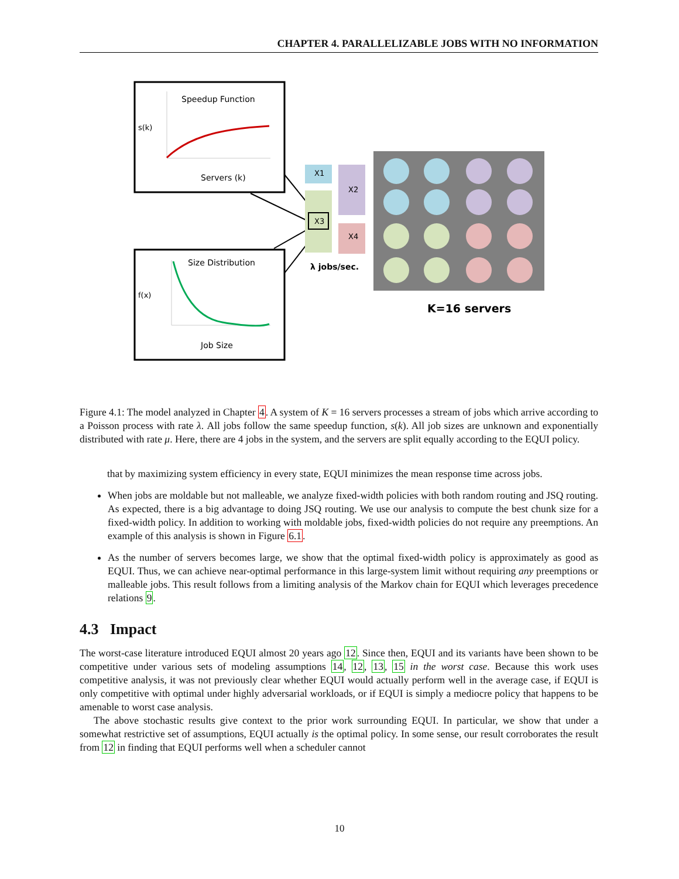CHAPTER 4. PARALLELIZABLE JOBS WITH NO INFORMATION
Speedup Function
s(k)
Servers (k)
Size Distribution
f(x)
Job Size
X1
X3
X2
X4
λ jobs/sec.
K=16 servers
Figure 4.1: The model analyzed in Chapter 4. A system of K = 16 servers processes a stream of jobs which arrive according to a Poisson process with rate λ. All jobs follow the same speedup function, s(k). All job sizes are unknown and exponentially distributed with rate μ. Here, there are 4 jobs in the system, and the servers are split equally according to the EQUI policy.
that by maximizing system efficiency in every state, EQUI minimizes the mean response time across jobs.
When jobs are moldable but not malleable, we analyze fixed-width policies with both random routing and JSQ routing. As expected, there is a big advantage to doing JSQ routing. We use our analysis to compute the best chunk size for a fixed-width policy. In addition to working with moldable jobs, fixed-width policies do not require any preemptions. An example of this analysis is shown in Figure 6.1.
As the number of servers becomes large, we show that the optimal fixed-width policy is approximately as good as EQUI. Thus, we can achieve near-optimal performance in this large-system limit without requiring any preemptions or malleable jobs. This result follows from a limiting analysis of the Markov chain for EQUI which leverages precedence relations 9.
4.3 Impact
The worst-case literature introduced EQUI almost 20 years ago 12. Since then, EQUI and its variants have been shown to be competitive under various sets of modeling assumptions 14, 12, 13, 15 in the worst case. Because this work uses competitive analysis, it was not previously clear whether EQUI would actually perform well in the average case, if EQUI is only competitive with optimal under highly adversarial workloads, or if EQUI is simply a mediocre policy that happens to be amenable to worst case analysis.
The above stochastic results give context to the prior work surrounding EQUI. In particular, we show that under a somewhat restrictive set of assumptions, EQUI actually is the optimal policy. In some sense, our result corroborates the result from 12 in finding that EQUI performs well when a scheduler cannot
10